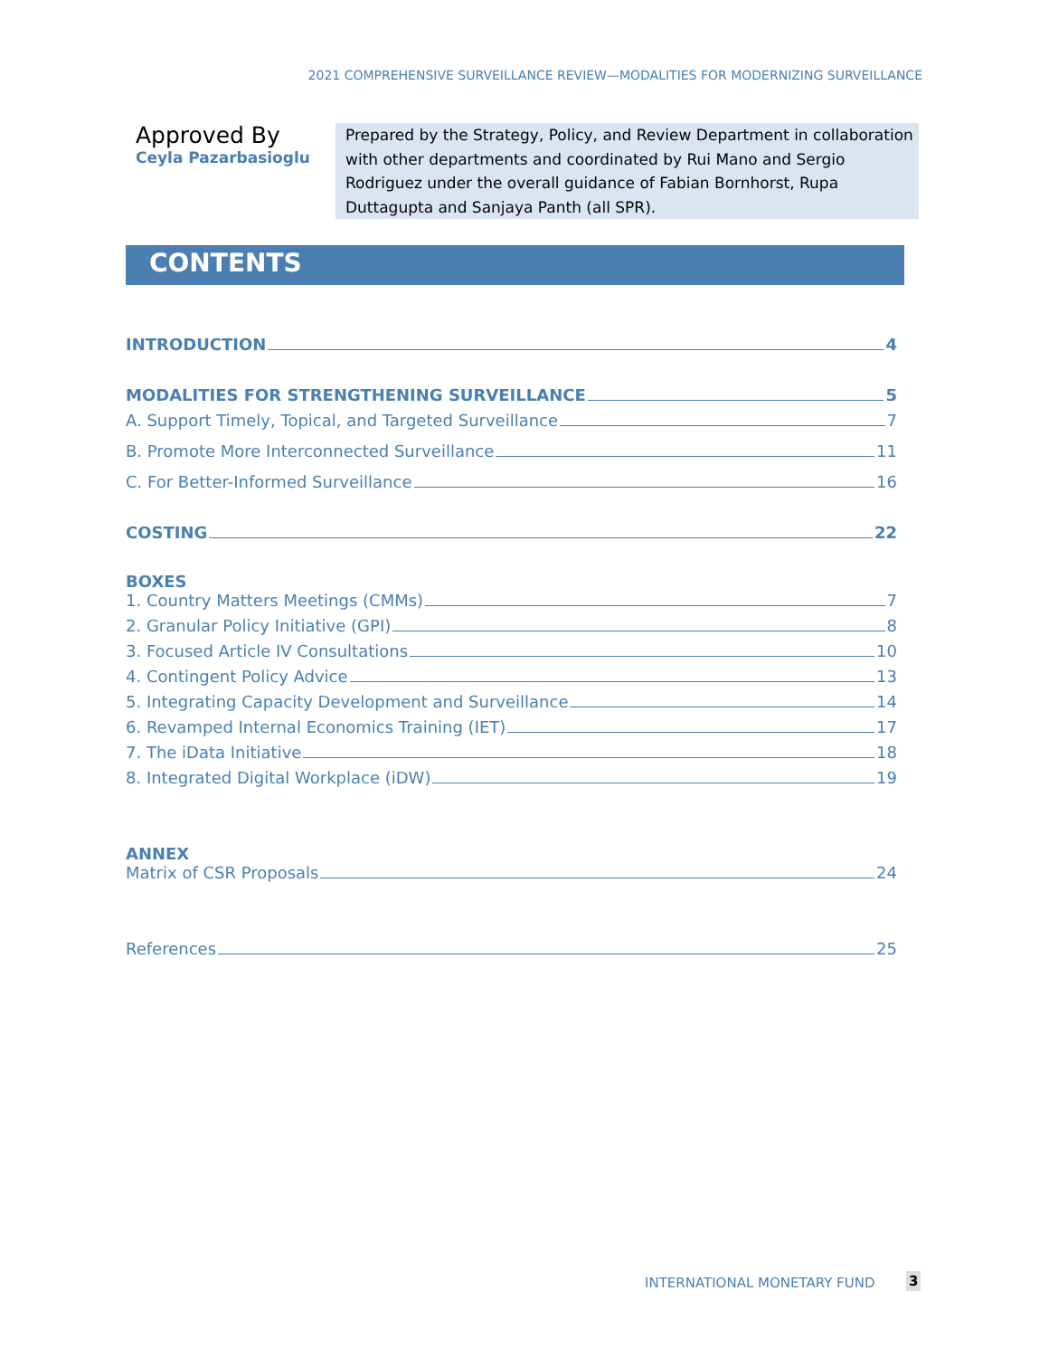2021 COMPREHENSIVE SURVEILLANCE REVIEW—MODALITIES FOR MODERNIZING SURVEILLANCE
Approved By
Ceyla Pazarbasioglu
Prepared by the Strategy, Policy, and Review Department in collaboration with other departments and coordinated by Rui Mano and Sergio Rodriguez under the overall guidance of Fabian Bornhorst, Rupa Duttagupta and Sanjaya Panth (all SPR).
CONTENTS
INTRODUCTION 4
MODALITIES FOR STRENGTHENING SURVEILLANCE 5
A. Support Timely, Topical, and Targeted Surveillance 7
B. Promote More Interconnected Surveillance 11
C. For Better-Informed Surveillance 16
COSTING 22
BOXES
1. Country Matters Meetings (CMMs) 7
2. Granular Policy Initiative (GPI) 8
3. Focused Article IV Consultations 10
4. Contingent Policy Advice 13
5. Integrating Capacity Development and Surveillance 14
6. Revamped Internal Economics Training (IET) 17
7. The iData Initiative 18
8. Integrated Digital Workplace (iDW) 19
ANNEX
Matrix of CSR Proposals 24
References 25
INTERNATIONAL MONETARY FUND 3